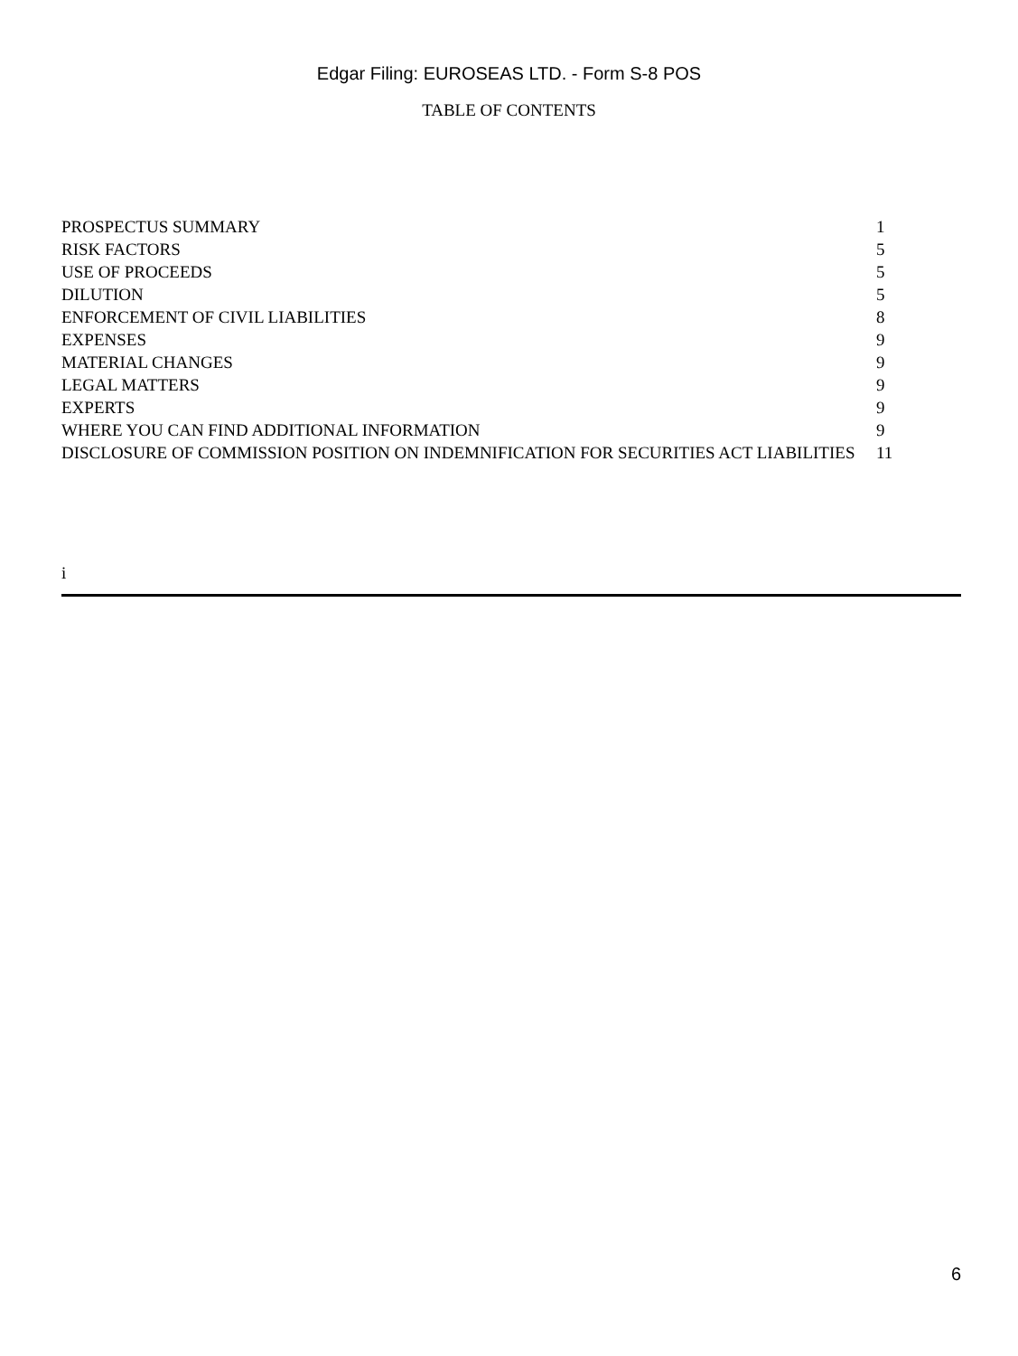Edgar Filing: EUROSEAS LTD. - Form S-8 POS
TABLE OF CONTENTS
| PROSPECTUS SUMMARY | 1 |
| RISK FACTORS | 5 |
| USE OF PROCEEDS | 5 |
| DILUTION | 5 |
| ENFORCEMENT OF CIVIL LIABILITIES | 8 |
| EXPENSES | 9 |
| MATERIAL CHANGES | 9 |
| LEGAL MATTERS | 9 |
| EXPERTS | 9 |
| WHERE YOU CAN FIND ADDITIONAL INFORMATION | 9 |
| DISCLOSURE OF COMMISSION POSITION ON INDEMNIFICATION FOR SECURITIES ACT LIABILITIES | 11 |
i
6